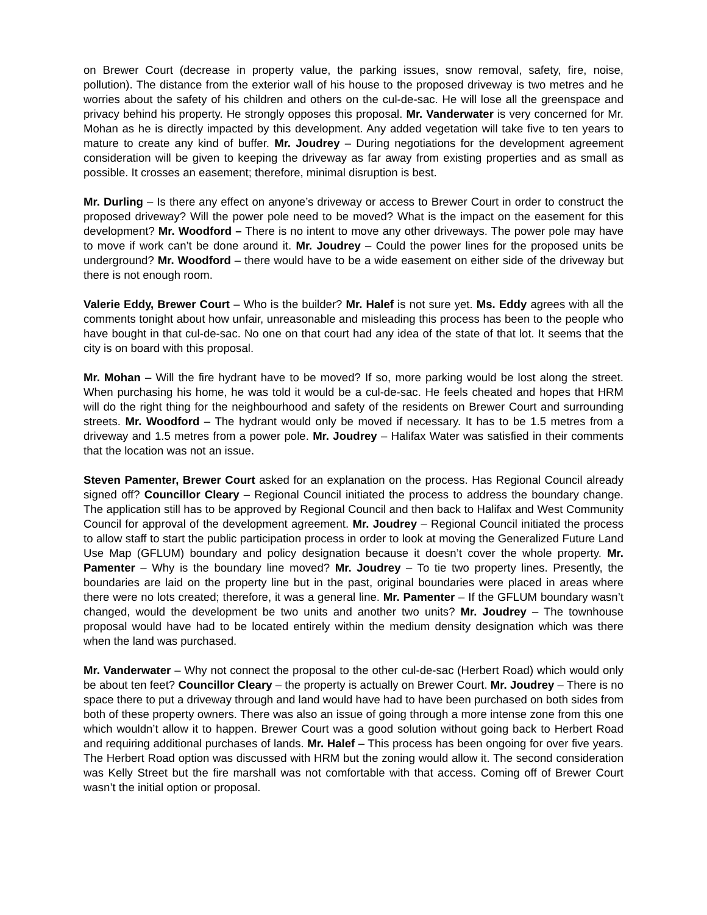on Brewer Court (decrease in property value, the parking issues, snow removal, safety, fire, noise, pollution). The distance from the exterior wall of his house to the proposed driveway is two metres and he worries about the safety of his children and others on the cul-de-sac. He will lose all the greenspace and privacy behind his property. He strongly opposes this proposal. Mr. Vanderwater is very concerned for Mr. Mohan as he is directly impacted by this development. Any added vegetation will take five to ten years to mature to create any kind of buffer. Mr. Joudrey – During negotiations for the development agreement consideration will be given to keeping the driveway as far away from existing properties and as small as possible. It crosses an easement; therefore, minimal disruption is best.
Mr. Durling – Is there any effect on anyone’s driveway or access to Brewer Court in order to construct the proposed driveway? Will the power pole need to be moved? What is the impact on the easement for this development? Mr. Woodford – There is no intent to move any other driveways. The power pole may have to move if work can’t be done around it. Mr. Joudrey – Could the power lines for the proposed units be underground? Mr. Woodford – there would have to be a wide easement on either side of the driveway but there is not enough room.
Valerie Eddy, Brewer Court – Who is the builder? Mr. Halef is not sure yet. Ms. Eddy agrees with all the comments tonight about how unfair, unreasonable and misleading this process has been to the people who have bought in that cul-de-sac. No one on that court had any idea of the state of that lot. It seems that the city is on board with this proposal.
Mr. Mohan – Will the fire hydrant have to be moved? If so, more parking would be lost along the street. When purchasing his home, he was told it would be a cul-de-sac. He feels cheated and hopes that HRM will do the right thing for the neighbourhood and safety of the residents on Brewer Court and surrounding streets. Mr. Woodford – The hydrant would only be moved if necessary. It has to be 1.5 metres from a driveway and 1.5 metres from a power pole. Mr. Joudrey – Halifax Water was satisfied in their comments that the location was not an issue.
Steven Pamenter, Brewer Court asked for an explanation on the process. Has Regional Council already signed off? Councillor Cleary – Regional Council initiated the process to address the boundary change. The application still has to be approved by Regional Council and then back to Halifax and West Community Council for approval of the development agreement. Mr. Joudrey – Regional Council initiated the process to allow staff to start the public participation process in order to look at moving the Generalized Future Land Use Map (GFLUM) boundary and policy designation because it doesn’t cover the whole property. Mr. Pamenter – Why is the boundary line moved? Mr. Joudrey – To tie two property lines. Presently, the boundaries are laid on the property line but in the past, original boundaries were placed in areas where there were no lots created; therefore, it was a general line. Mr. Pamenter – If the GFLUM boundary wasn’t changed, would the development be two units and another two units? Mr. Joudrey – The townhouse proposal would have had to be located entirely within the medium density designation which was there when the land was purchased.
Mr. Vanderwater – Why not connect the proposal to the other cul-de-sac (Herbert Road) which would only be about ten feet? Councillor Cleary – the property is actually on Brewer Court. Mr. Joudrey – There is no space there to put a driveway through and land would have had to have been purchased on both sides from both of these property owners. There was also an issue of going through a more intense zone from this one which wouldn’t allow it to happen. Brewer Court was a good solution without going back to Herbert Road and requiring additional purchases of lands. Mr. Halef – This process has been ongoing for over five years. The Herbert Road option was discussed with HRM but the zoning would allow it. The second consideration was Kelly Street but the fire marshall was not comfortable with that access. Coming off of Brewer Court wasn’t the initial option or proposal.